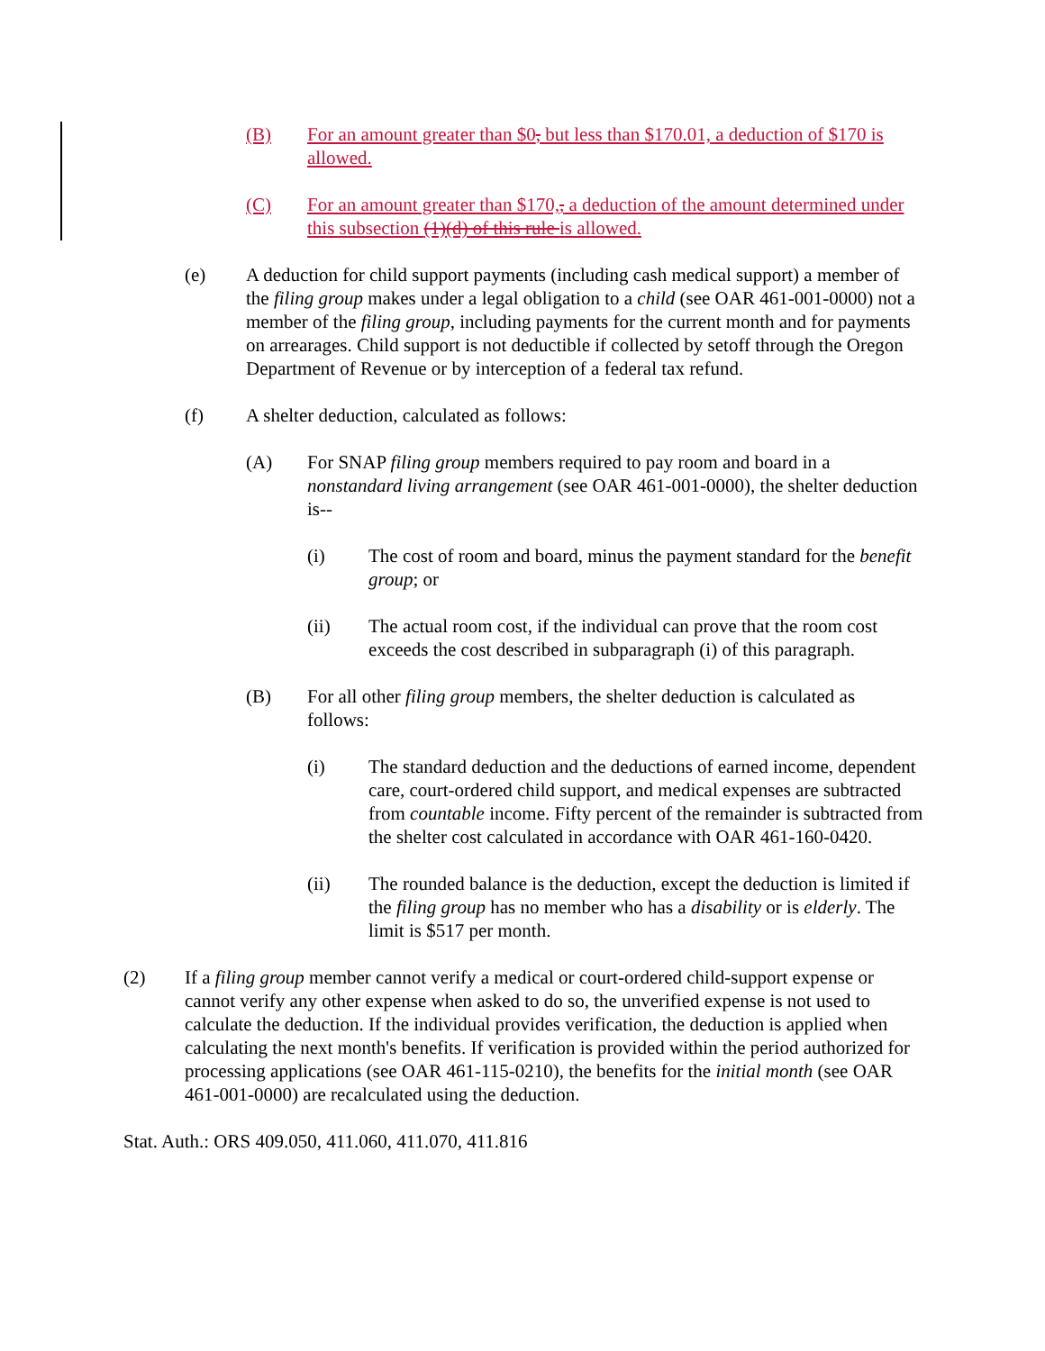(B) For an amount greater than $0, but less than $170.01, a deduction of $170 is allowed.
(C) For an amount greater than $170,, a deduction of the amount determined under this subsection (1)(d) of this rule is allowed.
(e) A deduction for child support payments (including cash medical support) a member of the filing group makes under a legal obligation to a child (see OAR 461-001-0000) not a member of the filing group, including payments for the current month and for payments on arrearages. Child support is not deductible if collected by setoff through the Oregon Department of Revenue or by interception of a federal tax refund.
(f) A shelter deduction, calculated as follows:
(A) For SNAP filing group members required to pay room and board in a nonstandard living arrangement (see OAR 461-001-0000), the shelter deduction is--
(i) The cost of room and board, minus the payment standard for the benefit group; or
(ii) The actual room cost, if the individual can prove that the room cost exceeds the cost described in subparagraph (i) of this paragraph.
(B) For all other filing group members, the shelter deduction is calculated as follows:
(i) The standard deduction and the deductions of earned income, dependent care, court-ordered child support, and medical expenses are subtracted from countable income. Fifty percent of the remainder is subtracted from the shelter cost calculated in accordance with OAR 461-160-0420.
(ii) The rounded balance is the deduction, except the deduction is limited if the filing group has no member who has a disability or is elderly. The limit is $517 per month.
(2) If a filing group member cannot verify a medical or court-ordered child-support expense or cannot verify any other expense when asked to do so, the unverified expense is not used to calculate the deduction. If the individual provides verification, the deduction is applied when calculating the next month's benefits. If verification is provided within the period authorized for processing applications (see OAR 461-115-0210), the benefits for the initial month (see OAR 461-001-0000) are recalculated using the deduction.
Stat. Auth.: ORS 409.050, 411.060, 411.070, 411.816